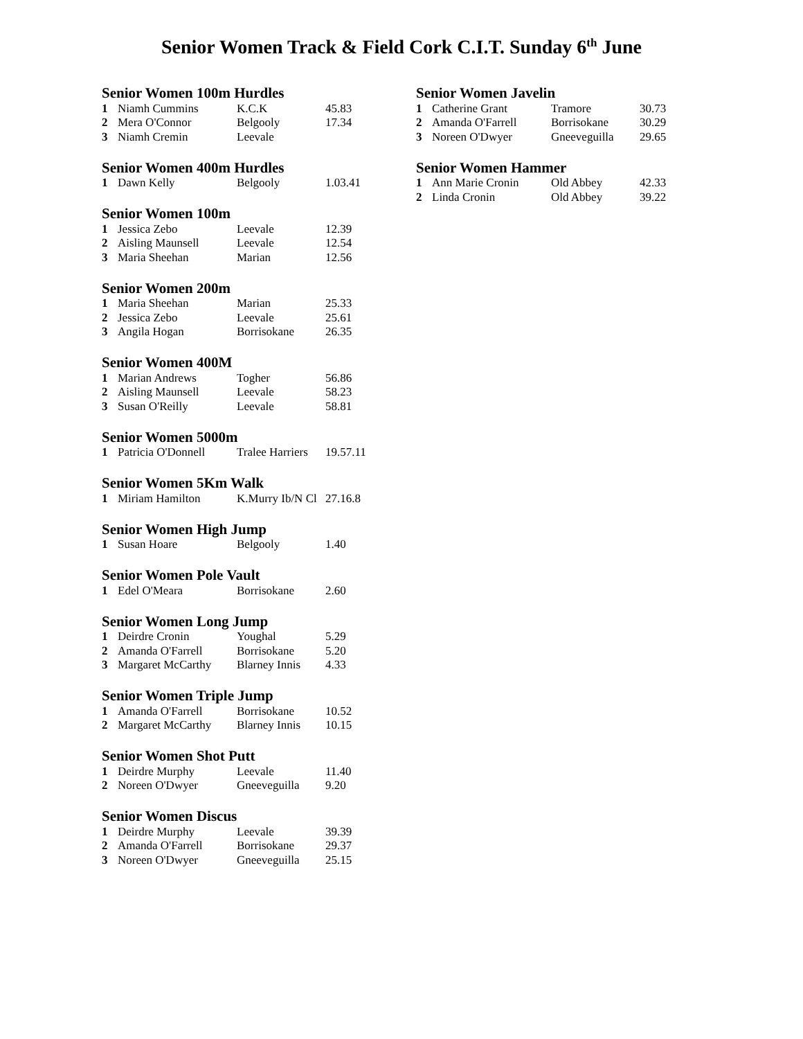Senior Women Track & Field Cork C.I.T. Sunday 6<sup>th</sup> June
Senior Women 100m Hurdles
| 1 | Niamh Cummins | K.C.K | 45.83 |
| 2 | Mera O'Connor | Belgooly | 17.34 |
| 3 | Niamh Cremin | Leevale | |
Senior Women 400m Hurdles
| 1 | Dawn Kelly | Belgooly | 1.03.41 |
Senior Women 100m
| 1 | Jessica Zebo | Leevale | 12.39 |
| 2 | Aisling Maunsell | Leevale | 12.54 |
| 3 | Maria Sheehan | Marian | 12.56 |
Senior Women 200m
| 1 | Maria Sheehan | Marian | 25.33 |
| 2 | Jessica Zebo | Leevale | 25.61 |
| 3 | Angila Hogan | Borrisokane | 26.35 |
Senior Women 400M
| 1 | Marian Andrews | Togher | 56.86 |
| 2 | Aisling Maunsell | Leevale | 58.23 |
| 3 | Susan O'Reilly | Leevale | 58.81 |
Senior Women 5000m
| 1 | Patricia O'Donnell | Tralee Harriers | 19.57.11 |
Senior Women 5Km Walk
| 1 | Miriam Hamilton | K.Murry Ib/N Cl | 27.16.8 |
Senior Women High Jump
| 1 | Susan Hoare | Belgooly | 1.40 |
Senior Women Pole Vault
| 1 | Edel O'Meara | Borrisokane | 2.60 |
Senior Women Long Jump
| 1 | Deirdre Cronin | Youghal | 5.29 |
| 2 | Amanda O'Farrell | Borrisokane | 5.20 |
| 3 | Margaret McCarthy | Blarney Innis | 4.33 |
Senior Women Triple Jump
| 1 | Amanda O'Farrell | Borrisokane | 10.52 |
| 2 | Margaret McCarthy | Blarney Innis | 10.15 |
Senior Women Shot Putt
| 1 | Deirdre Murphy | Leevale | 11.40 |
| 2 | Noreen O'Dwyer | Gneeveguilla | 9.20 |
Senior Women Discus
| 1 | Deirdre Murphy | Leevale | 39.39 |
| 2 | Amanda O'Farrell | Borrisokane | 29.37 |
| 3 | Noreen O'Dwyer | Gneeveguilla | 25.15 |
Senior Women Javelin
| 1 | Catherine Grant | Tramore | 30.73 |
| 2 | Amanda O'Farrell | Borrisokane | 30.29 |
| 3 | Noreen O'Dwyer | Gneeveguilla | 29.65 |
Senior Women Hammer
| 1 | Ann Marie Cronin | Old Abbey | 42.33 |
| 2 | Linda Cronin | Old Abbey | 39.22 |